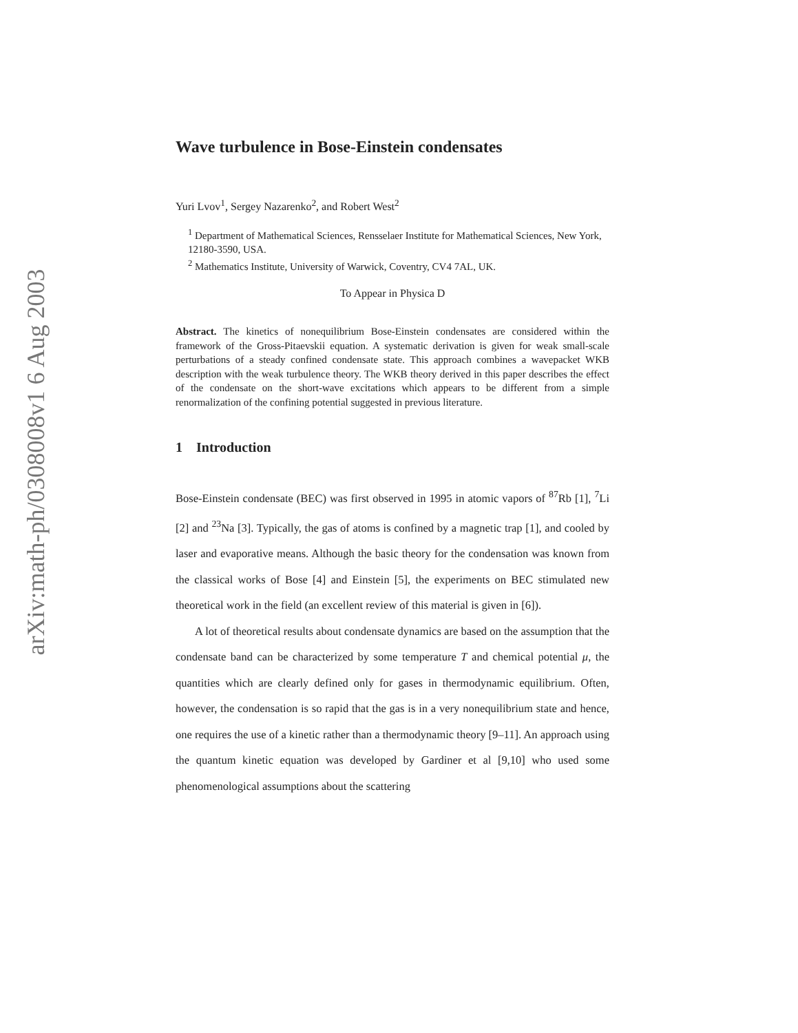arXiv:math-ph/0308008v1 6 Aug 2003
Wave turbulence in Bose-Einstein condensates
Yuri Lvov<sup>1</sup>, Sergey Nazarenko<sup>2</sup>, and Robert West<sup>2</sup>
<sup>1</sup> Department of Mathematical Sciences, Rensselaer Institute for Mathematical Sciences, New York, 12180-3590, USA.
<sup>2</sup> Mathematics Institute, University of Warwick, Coventry, CV4 7AL, UK.
To Appear in Physica D
Abstract. The kinetics of nonequilibrium Bose-Einstein condensates are considered within the framework of the Gross-Pitaevskii equation. A systematic derivation is given for weak small-scale perturbations of a steady confined condensate state. This approach combines a wavepacket WKB description with the weak turbulence theory. The WKB theory derived in this paper describes the effect of the condensate on the short-wave excitations which appears to be different from a simple renormalization of the confining potential suggested in previous literature.
1 Introduction
Bose-Einstein condensate (BEC) was first observed in 1995 in atomic vapors of <sup>87</sup>Rb [1], <sup>7</sup>Li [2] and <sup>23</sup>Na [3]. Typically, the gas of atoms is confined by a magnetic trap [1], and cooled by laser and evaporative means. Although the basic theory for the condensation was known from the classical works of Bose [4] and Einstein [5], the experiments on BEC stimulated new theoretical work in the field (an excellent review of this material is given in [6]).
A lot of theoretical results about condensate dynamics are based on the assumption that the condensate band can be characterized by some temperature T and chemical potential μ, the quantities which are clearly defined only for gases in thermodynamic equilibrium. Often, however, the condensation is so rapid that the gas is in a very nonequilibrium state and hence, one requires the use of a kinetic rather than a thermodynamic theory [9–11]. An approach using the quantum kinetic equation was developed by Gardiner et al [9,10] who used some phenomenological assumptions about the scattering